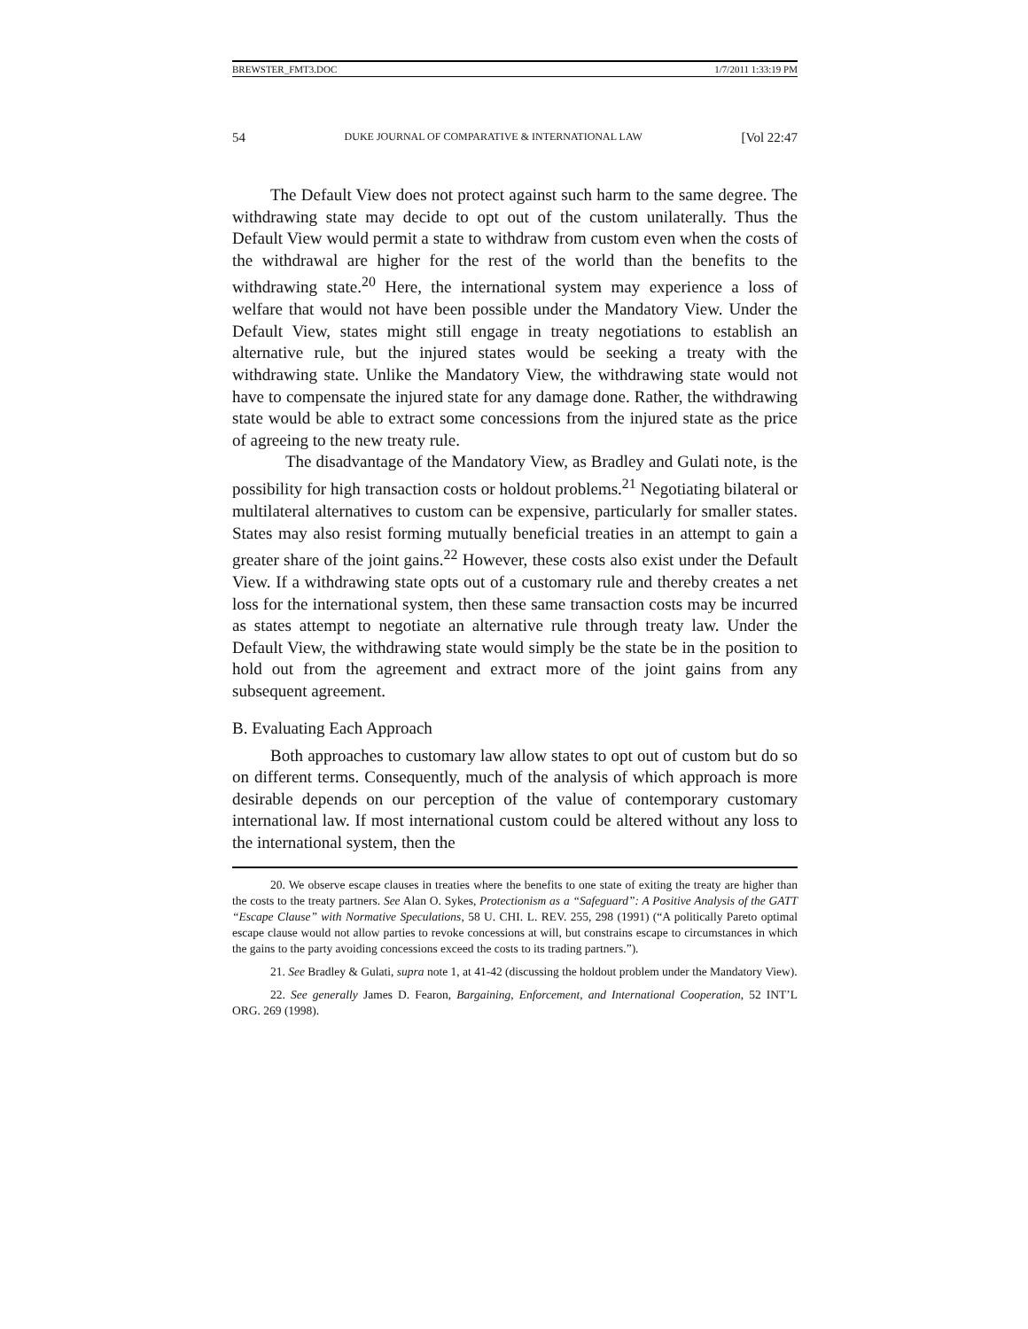BREWSTER_FMT3.DOC 1/7/2011 1:33:19 PM
54 DUKE JOURNAL OF COMPARATIVE & INTERNATIONAL LAW [Vol 22:47
The Default View does not protect against such harm to the same degree. The withdrawing state may decide to opt out of the custom unilaterally. Thus the Default View would permit a state to withdraw from custom even when the costs of the withdrawal are higher for the rest of the world than the benefits to the withdrawing state.<sup>20</sup> Here, the international system may experience a loss of welfare that would not have been possible under the Mandatory View. Under the Default View, states might still engage in treaty negotiations to establish an alternative rule, but the injured states would be seeking a treaty with the withdrawing state. Unlike the Mandatory View, the withdrawing state would not have to compensate the injured state for any damage done. Rather, the withdrawing state would be able to extract some concessions from the injured state as the price of agreeing to the new treaty rule.
The disadvantage of the Mandatory View, as Bradley and Gulati note, is the possibility for high transaction costs or holdout problems.<sup>21</sup> Negotiating bilateral or multilateral alternatives to custom can be expensive, particularly for smaller states. States may also resist forming mutually beneficial treaties in an attempt to gain a greater share of the joint gains.<sup>22</sup> However, these costs also exist under the Default View. If a withdrawing state opts out of a customary rule and thereby creates a net loss for the international system, then these same transaction costs may be incurred as states attempt to negotiate an alternative rule through treaty law. Under the Default View, the withdrawing state would simply be the state be in the position to hold out from the agreement and extract more of the joint gains from any subsequent agreement.
B. Evaluating Each Approach
Both approaches to customary law allow states to opt out of custom but do so on different terms. Consequently, much of the analysis of which approach is more desirable depends on our perception of the value of contemporary customary international law. If most international custom could be altered without any loss to the international system, then the
20. We observe escape clauses in treaties where the benefits to one state of exiting the treaty are higher than the costs to the treaty partners. See Alan O. Sykes, Protectionism as a “Safeguard”: A Positive Analysis of the GATT “Escape Clause” with Normative Speculations, 58 U. CHI. L. REV. 255, 298 (1991) (“A politically Pareto optimal escape clause would not allow parties to revoke concessions at will, but constrains escape to circumstances in which the gains to the party avoiding concessions exceed the costs to its trading partners.”).
21. See Bradley & Gulati, supra note 1, at 41-42 (discussing the holdout problem under the Mandatory View).
22. See generally James D. Fearon, Bargaining, Enforcement, and International Cooperation, 52 INT’L ORG. 269 (1998).